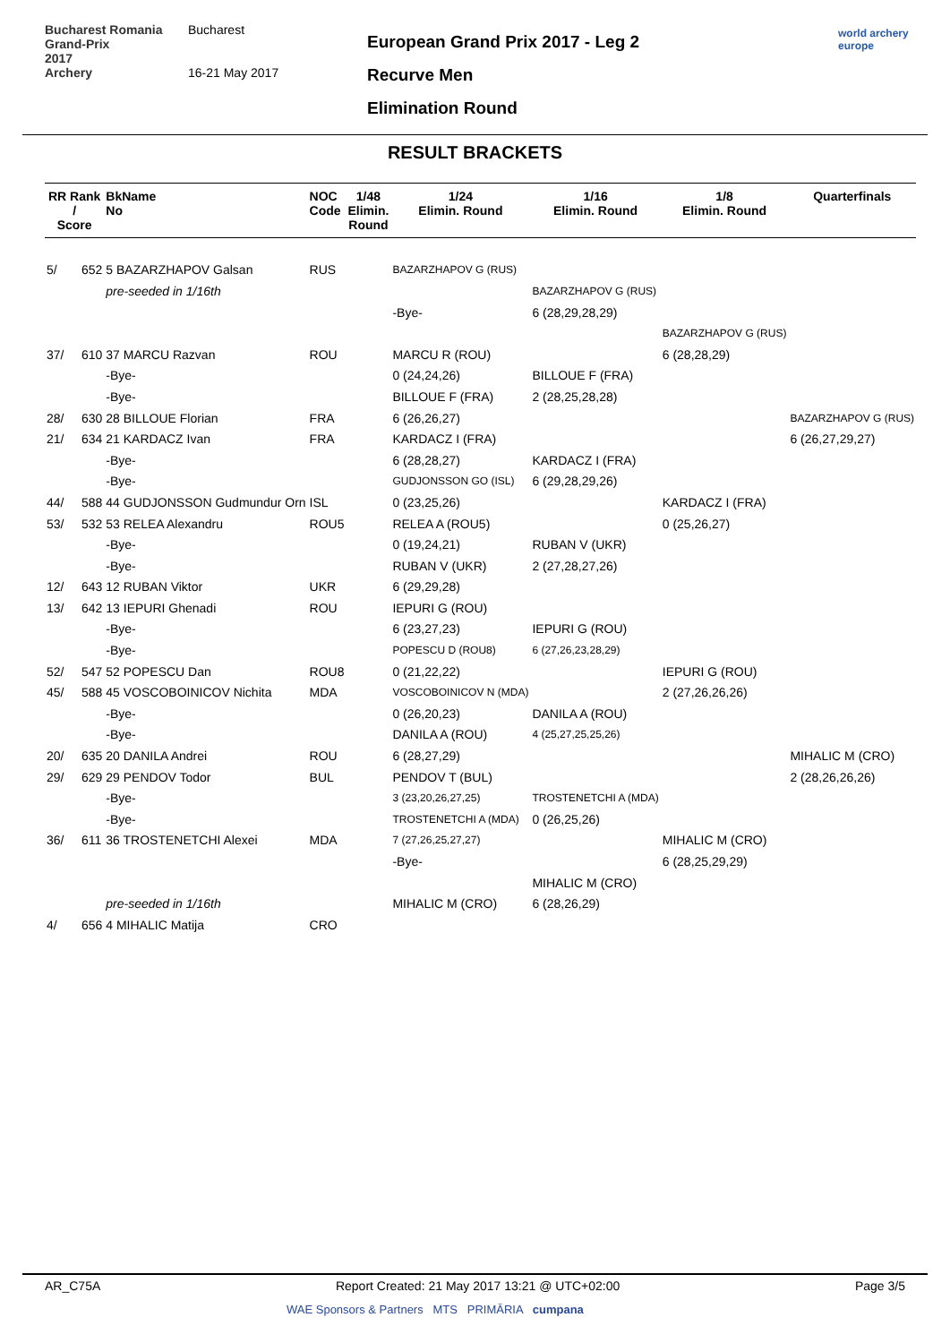Bucharest Romania
Grand-Prix
2017
Archery
Bucharest
16-21 May 2017
European Grand Prix 2017 - Leg 2
Recurve Men
Elimination Round
world archery
europe
RESULT BRACKETS
| RR Rank / Score | BkName No | NOC Code | 1/48 Elimin. Round | 1/24 Elimin. Round | 1/16 Elimin. Round | 1/8 Elimin. Round | Quarterfinals |
| --- | --- | --- | --- | --- | --- | --- | --- |
| 5/ 652 | 5 BAZARZHAPOV Galsan | RUS | | BAZARZHAPOV G (RUS) | | | |
| | pre-seeded in 1/16th | | | | BAZARZHAPOV G (RUS) | | |
| | | | | -Bye- | 6 (28,29,28,29) | | |
| | | | | | | BAZARZHAPOV G (RUS) | |
| 37/ 610 | 37 MARCU Razvan | ROU | | MARCU R (ROU) | | 6 (28,28,29) | |
| | -Bye- | | | 0 (24,24,26) | BILLOUE F (FRA) | | |
| | -Bye- | | | BILLOUE F (FRA) | 2 (28,25,28,28) | | |
| 28/ 630 | 28 BILLOUE Florian | FRA | | 6 (26,26,27) | | | BAZARZHAPOV G (RUS) |
| 21/ 634 | 21 KARDACZ Ivan | FRA | | KARDACZ I (FRA) | | | 6 (26,27,29,27) |
| | -Bye- | | | 6 (28,28,27) | KARDACZ I (FRA) | | |
| | -Bye- | | | GUDJONSSON GO (ISL) | 6 (29,28,29,26) | | |
| 44/ 588 | 44 GUDJONSSON Gudmundur Orn | ISL | | 0 (23,25,26) | | KARDACZ I (FRA) | |
| 53/ 532 | 53 RELEA Alexandru | ROU5 | | RELEA A (ROU5) | | 0 (25,26,27) | |
| | -Bye- | | | 0 (19,24,21) | RUBAN V (UKR) | | |
| | -Bye- | | | RUBAN V (UKR) | 2 (27,28,27,26) | | |
| 12/ 643 | 12 RUBAN Viktor | UKR | | 6 (29,29,28) | | | |
| 13/ 642 | 13 IEPURI Ghenadi | ROU | | IEPURI G (ROU) | | | |
| | -Bye- | | | 6 (23,27,23) | IEPURI G (ROU) | | |
| | -Bye- | | | POPESCU D (ROU8) | 6 (27,26,23,28,29) | | |
| 52/ 547 | 52 POPESCU Dan | ROU8 | | 0 (21,22,22) | | IEPURI G (ROU) | |
| 45/ 588 | 45 VOSCOBOINICOV Nichita | MDA | | VOSCOBOINICOV N (MDA) | | 2 (27,26,26,26) | |
| | -Bye- | | | 0 (26,20,23) | DANILA A (ROU) | | |
| | -Bye- | | | DANILA A (ROU) | 4 (25,27,25,25,26) | | |
| 20/ 635 | 20 DANILA Andrei | ROU | | 6 (28,27,29) | | | MIHALIC M (CRO) |
| 29/ 629 | 29 PENDOV Todor | BUL | | PENDOV T (BUL) | | | 2 (28,26,26,26) |
| | -Bye- | | | 3 (23,20,26,27,25) | TROSTENETCHI A (MDA) | | |
| | -Bye- | | | TROSTENETCHI A (MDA) | 0 (26,25,26) | | |
| 36/ 611 | 36 TROSTENETCHI Alexei | MDA | | 7 (27,26,25,27,27) | | MIHALIC M (CRO) | |
| | | | | -Bye- | | 6 (28,25,29,29) | |
| | | | | | MIHALIC M (CRO) | | |
| | pre-seeded in 1/16th | | | MIHALIC M (CRO) | 6 (28,26,29) | | |
| 4/ 656 | 4 MIHALIC Matija | CRO | | | | | |
AR_C75A Report Created: 21 May 2017 13:21 @ UTC+02:00 Page 3/5
WAE Sponsors & Partners MTS PRIMĂRIA cumpana